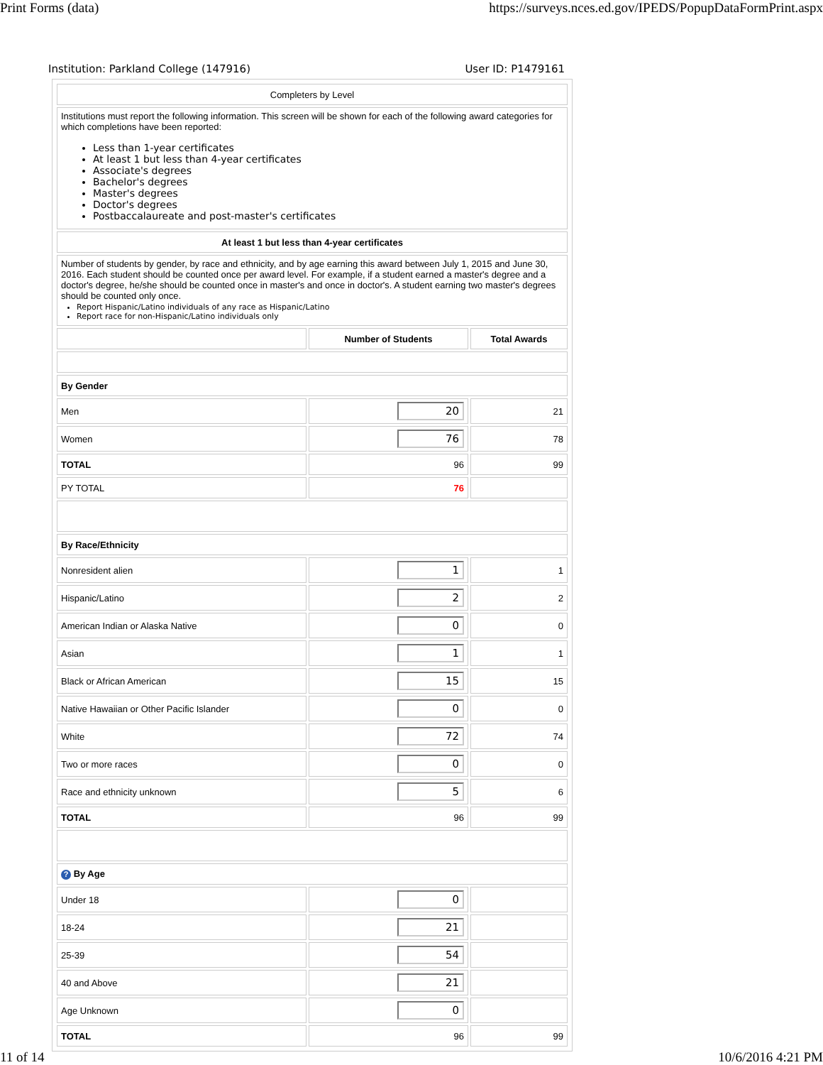Print Forms (data) https://surveys.nces.ed.gov/IPEDS/PopupDataFormPrint.aspx
Institution: Parkland College (147916) User ID: P1479161
| Completers by Level | | |
| Institutions must report the following information. This screen will be shown for each of the following award categories for which completions have been reported: Less than 1-year certificates At least 1 but less than 4-year certificates Associate's degrees Bachelor's degrees Master's degrees Doctor's degrees Postbaccalaureate and post-master's certificates | | |
| At least 1 but less than 4-year certificates | | |
| Number of students by gender, by race and ethnicity, and by age earning this award between July 1, 2015 and June 30, 2016. Each student should be counted once per award level. For example, if a student earned a master's degree and a doctor's degree, he/she should be counted once in master's and once in doctor's. A student earning two master's degrees should be counted only once. Report Hispanic/Latino individuals of any race as Hispanic/Latino Report race for non-Hispanic/Latino individuals only | | |
| | Number of Students | Total Awards |
| By Gender | | |
| Men | 20 | 21 |
| Women | 76 | 78 |
| TOTAL | 96 | 99 |
| PY TOTAL | 76 | |
| By Race/Ethnicity | | |
| Nonresident alien | 1 | 1 |
| Hispanic/Latino | 2 | 2 |
| American Indian or Alaska Native | 0 | 0 |
| Asian | 1 | 1 |
| Black or African American | 15 | 15 |
| Native Hawaiian or Other Pacific Islander | 0 | 0 |
| White | 72 | 74 |
| Two or more races | 0 | 0 |
| Race and ethnicity unknown | 5 | 6 |
| TOTAL | 96 | 99 |
| ? By Age | | |
| Under 18 | 0 | |
| 18-24 | 21 | |
| 25-39 | 54 | |
| 40 and Above | 21 | |
| Age Unknown | 0 | |
| TOTAL | 96 | 99 |
11 of 14 10/6/2016 4:21 PM